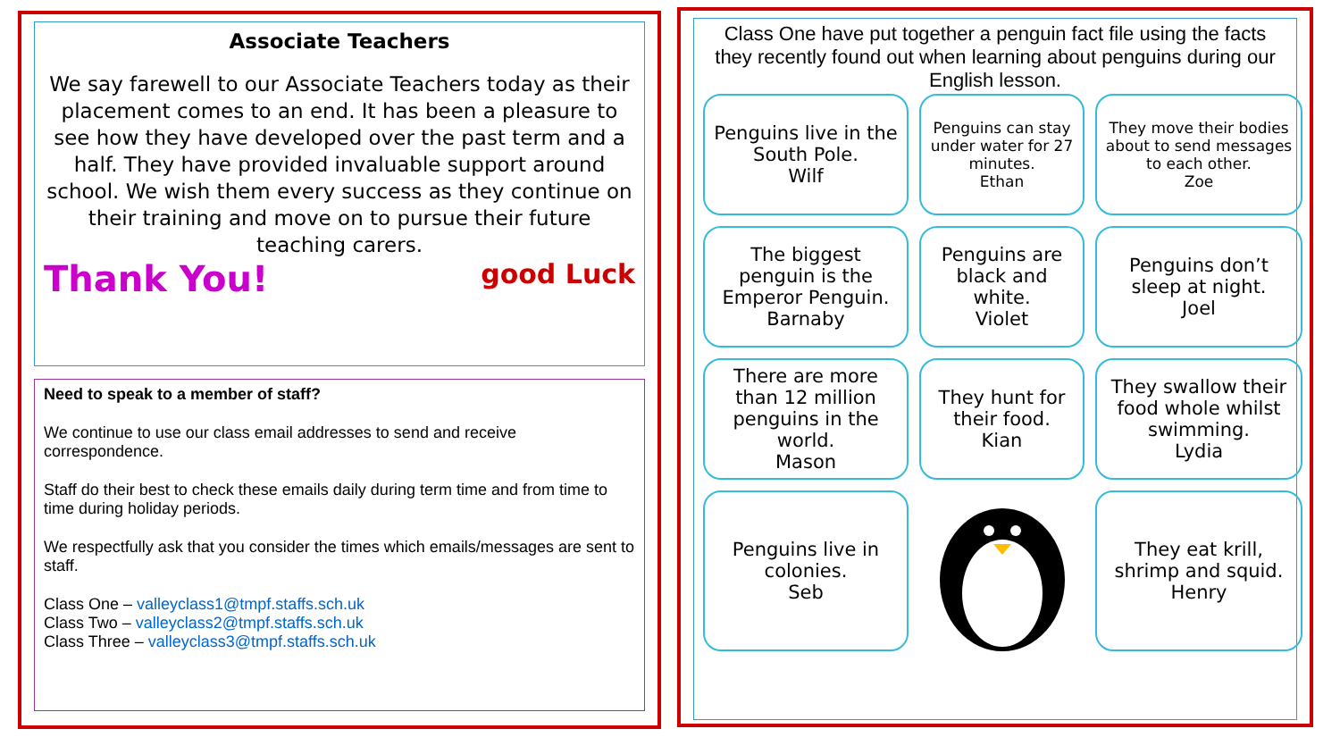Associate Teachers
We say farewell to our Associate Teachers today as their placement comes to an end. It has been a pleasure to see how they have developed over the past term and a half. They have provided invaluable support around school. We wish them every success as they continue on their training and move on to pursue their future teaching carers.
Thank You! good Luck
Need to speak to a member of staff?
We continue to use our class email addresses to send and receive correspondence.
Staff do their best to check these emails daily during term time and from time to time during holiday periods.
We respectfully ask that you consider the times which emails/messages are sent to staff.
Class One – valleyclass1@tmpf.staffs.sch.uk
Class Two – valleyclass2@tmpf.staffs.sch.uk
Class Three – valleyclass3@tmpf.staffs.sch.uk
Class One have put together a penguin fact file using the facts they recently found out when learning about penguins during our English lesson.
Penguins live in the South Pole.
Wilf
Penguins can stay under water for 27 minutes.
Ethan
They move their bodies about to send messages to each other.
Zoe
The biggest penguin is the Emperor Penguin.
Barnaby
Penguins are black and white.
Violet
Penguins don’t sleep at night.
Joel
There are more than 12 million penguins in the world.
Mason
They hunt for their food.
Kian
They swallow their food whole whilst swimming.
Lydia
Penguins live in colonies.
Seb
They eat krill, shrimp and squid.
Henry